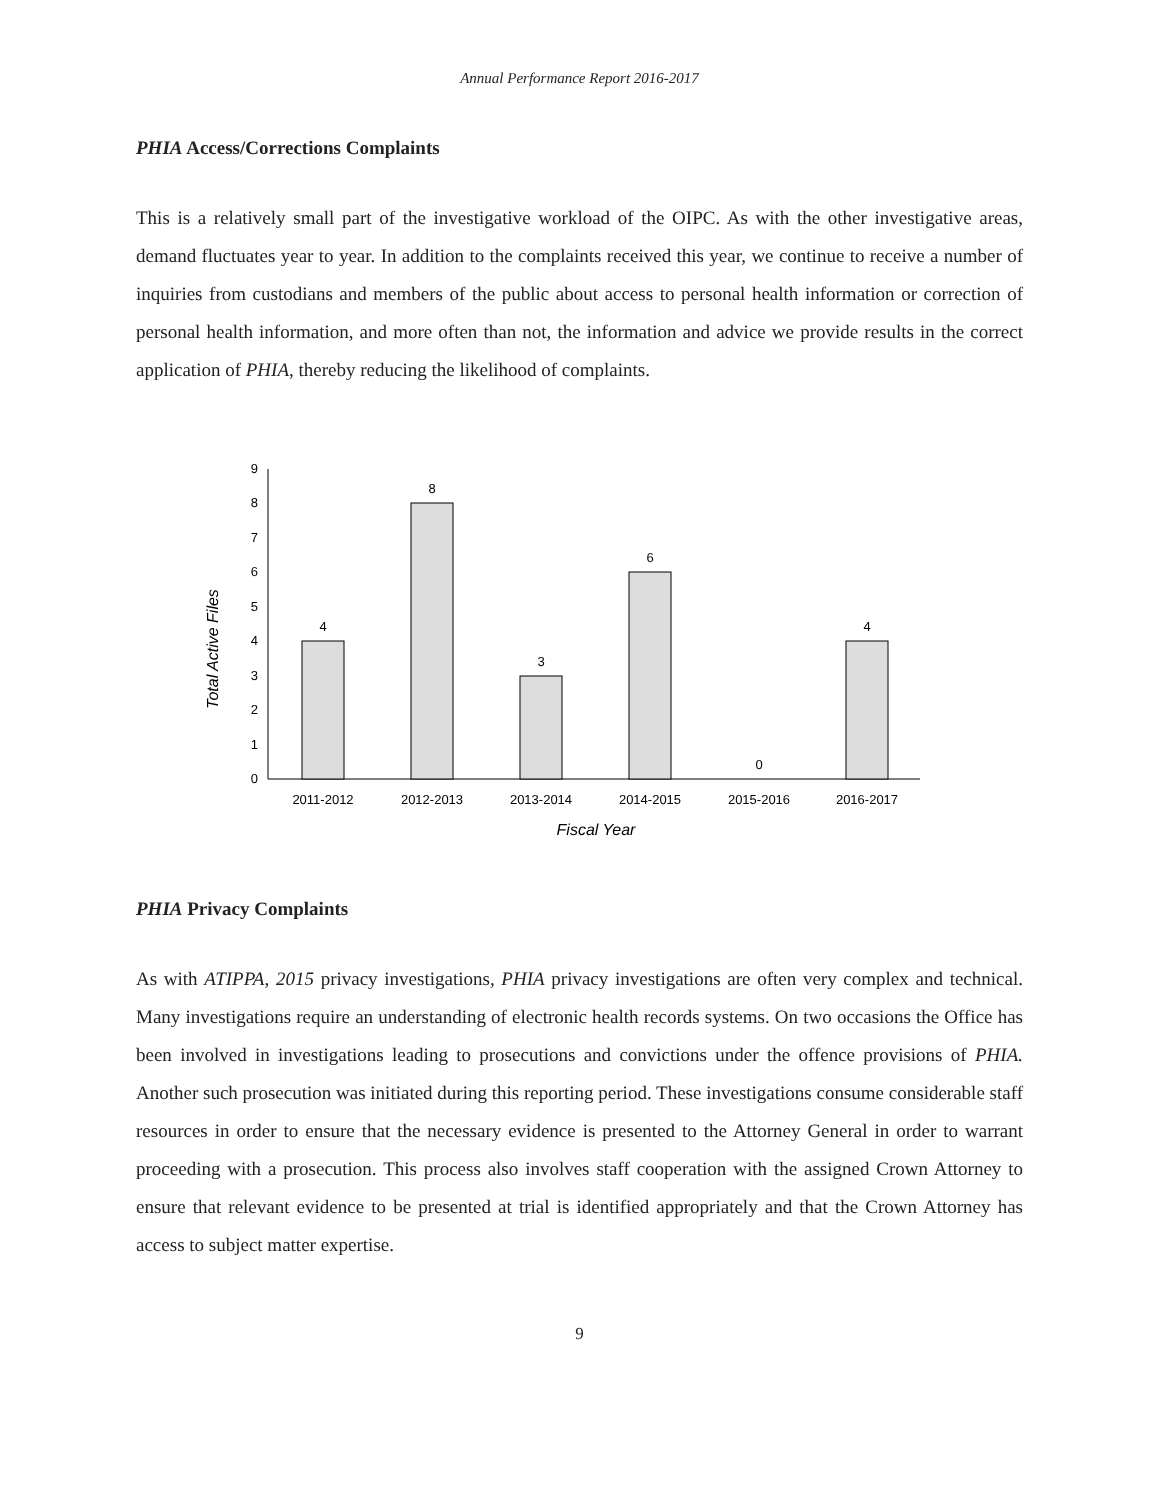Annual Performance Report 2016-2017
PHIA Access/Corrections Complaints
This is a relatively small part of the investigative workload of the OIPC. As with the other investigative areas, demand fluctuates year to year. In addition to the complaints received this year, we continue to receive a number of inquiries from custodians and members of the public about access to personal health information or correction of personal health information, and more often than not, the information and advice we provide results in the correct application of PHIA, thereby reducing the likelihood of complaints.
Total Active Files
0
1
2
3
4
5
6
7
8
9
4
8
3
6
0
4
2011-2012
2012-2013
2013-2014
2014-2015
2015-2016
2016-2017
Fiscal Year
PHIA Privacy Complaints
As with ATIPPA, 2015 privacy investigations, PHIA privacy investigations are often very complex and technical. Many investigations require an understanding of electronic health records systems. On two occasions the Office has been involved in investigations leading to prosecutions and convictions under the offence provisions of PHIA. Another such prosecution was initiated during this reporting period. These investigations consume considerable staff resources in order to ensure that the necessary evidence is presented to the Attorney General in order to warrant proceeding with a prosecution. This process also involves staff cooperation with the assigned Crown Attorney to ensure that relevant evidence to be presented at trial is identified appropriately and that the Crown Attorney has access to subject matter expertise.
9